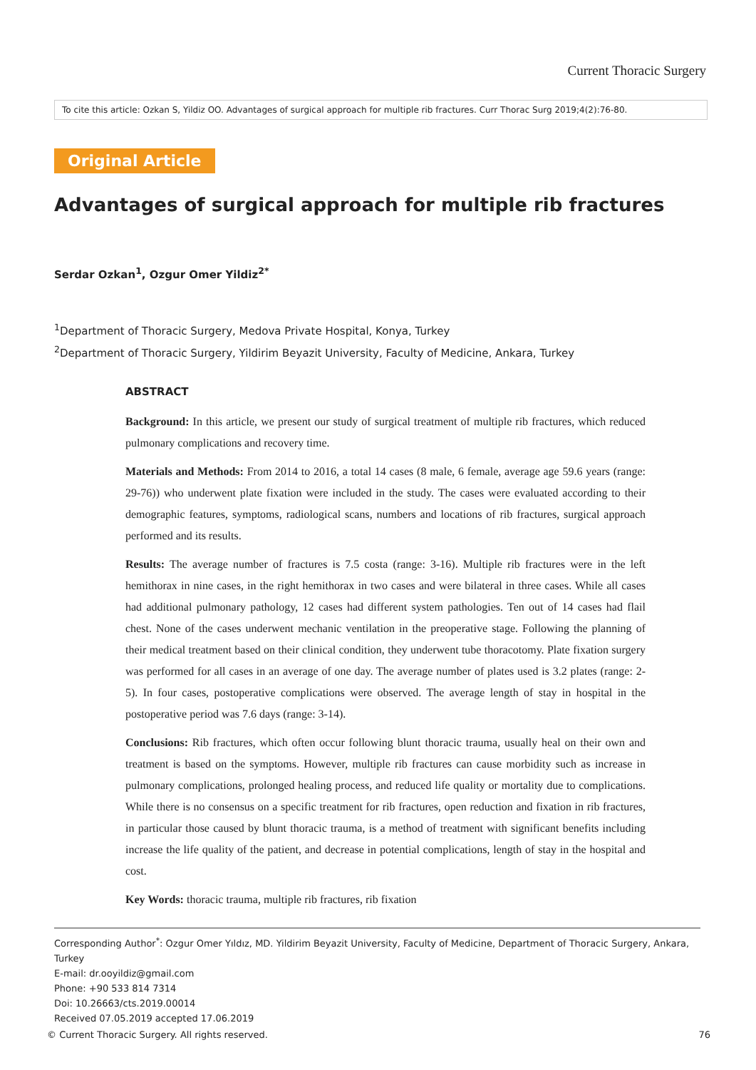Current Thoracic Surgery
To cite this article: Ozkan S, Yildiz OO. Advantages of surgical approach for multiple rib fractures. Curr Thorac Surg 2019;4(2):76-80.
Original Article
Advantages of surgical approach for multiple rib fractures
Serdar Ozkan<sup>1</sup>, Ozgur Omer Yildiz<sup>2*</sup>
<sup>1</sup> Department of Thoracic Surgery, Medova Private Hospital, Konya, Turkey
<sup>2</sup> Department of Thoracic Surgery, Yildirim Beyazit University, Faculty of Medicine, Ankara, Turkey
ABSTRACT
Background: In this article, we present our study of surgical treatment of multiple rib fractures, which reduced pulmonary complications and recovery time.
Materials and Methods: From 2014 to 2016, a total 14 cases (8 male, 6 female, average age 59.6 years (range: 29-76)) who underwent plate fixation were included in the study. The cases were evaluated according to their demographic features, symptoms, radiological scans, numbers and locations of rib fractures, surgical approach performed and its results.
Results: The average number of fractures is 7.5 costa (range: 3-16). Multiple rib fractures were in the left hemithorax in nine cases, in the right hemithorax in two cases and were bilateral in three cases. While all cases had additional pulmonary pathology, 12 cases had different system pathologies. Ten out of 14 cases had flail chest. None of the cases underwent mechanic ventilation in the preoperative stage. Following the planning of their medical treatment based on their clinical condition, they underwent tube thoracotomy. Plate fixation surgery was performed for all cases in an average of one day. The average number of plates used is 3.2 plates (range: 2-5). In four cases, postoperative complications were observed. The average length of stay in hospital in the postoperative period was 7.6 days (range: 3-14).
Conclusions: Rib fractures, which often occur following blunt thoracic trauma, usually heal on their own and treatment is based on the symptoms. However, multiple rib fractures can cause morbidity such as increase in pulmonary complications, prolonged healing process, and reduced life quality or mortality due to complications. While there is no consensus on a specific treatment for rib fractures, open reduction and fixation in rib fractures, in particular those caused by blunt thoracic trauma, is a method of treatment with significant benefits including increase the life quality of the patient, and decrease in potential complications, length of stay in the hospital and cost.
Key Words: thoracic trauma, multiple rib fractures, rib fixation
Corresponding Author<sup>*</sup>: Ozgur Omer Yıldız, MD. Yildirim Beyazit University, Faculty of Medicine, Department of Thoracic Surgery, Ankara, Turkey
E-mail: dr.ooyildiz@gmail.com
Phone: +90 533 814 7314
Doi: 10.26663/cts.2019.00014
Received 07.05.2019 accepted 17.06.2019
© Current Thoracic Surgery. All rights reserved.
76